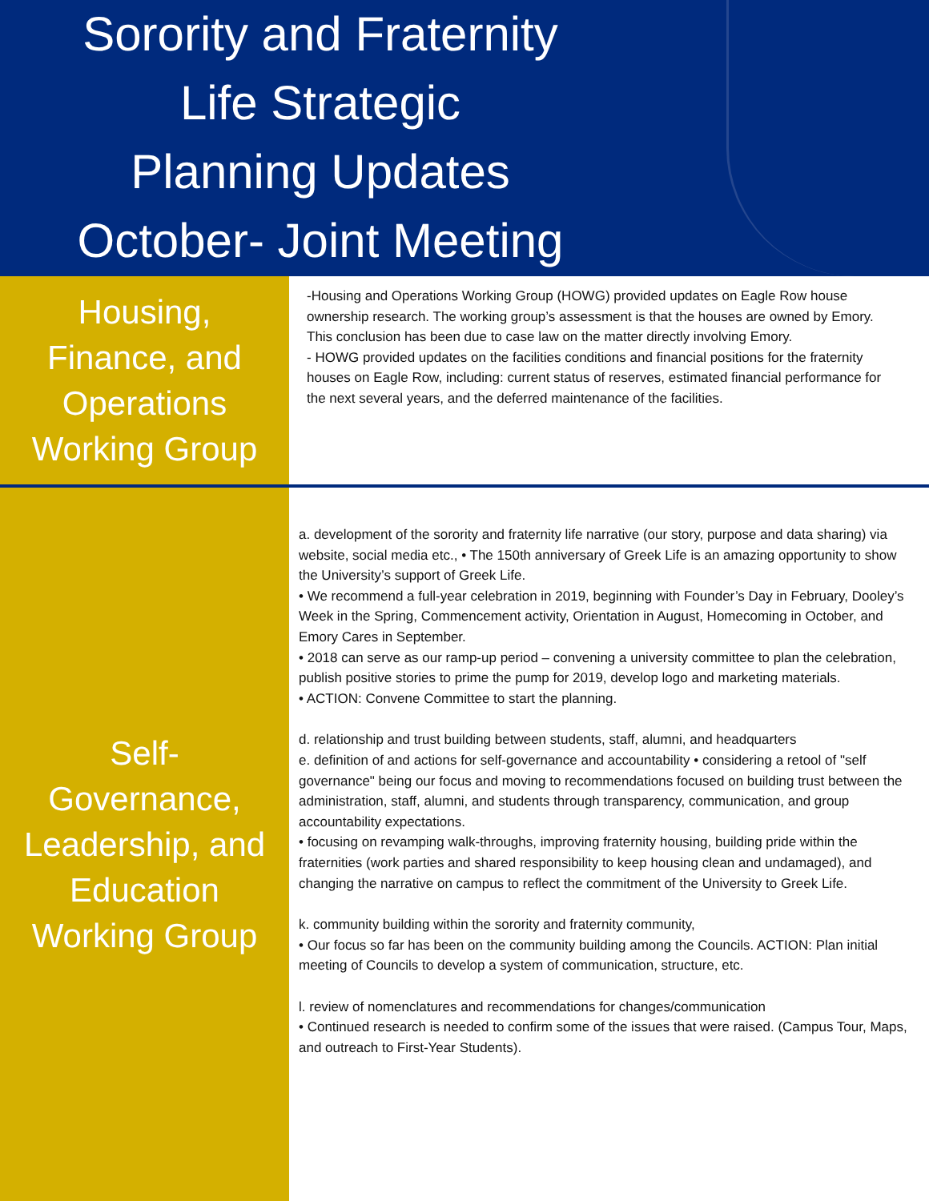Sorority and Fraternity
Life Strategic
Planning Updates
October- Joint Meeting
Housing,
Finance, and
Operations
Working Group
-Housing and Operations Working Group (HOWG) provided updates on Eagle Row house ownership research. The working group’s assessment is that the houses are owned by Emory. This conclusion has been due to case law on the matter directly involving Emory.
- HOWG provided updates on the facilities conditions and financial positions for the fraternity houses on Eagle Row, including: current status of reserves, estimated financial performance for the next several years, and the deferred maintenance of the facilities.
Self-
Governance,
Leadership, and
Education
Working Group
a. development of the sorority and fraternity life narrative (our story, purpose and data sharing) via website, social media etc., • The 150th anniversary of Greek Life is an amazing opportunity to show the University’s support of Greek Life.
• We recommend a full-year celebration in 2019, beginning with Founder’s Day in February, Dooley’s Week in the Spring, Commencement activity, Orientation in August, Homecoming in October, and Emory Cares in September.
• 2018 can serve as our ramp-up period – convening a university committee to plan the celebration, publish positive stories to prime the pump for 2019, develop logo and marketing materials.
• ACTION: Convene Committee to start the planning.
d. relationship and trust building between students, staff, alumni, and headquarters
e. definition of and actions for self-governance and accountability • considering a retool of "self governance" being our focus and moving to recommendations focused on building trust between the administration, staff, alumni, and students through transparency, communication, and group accountability expectations.
• focusing on revamping walk-throughs, improving fraternity housing, building pride within the fraternities (work parties and shared responsibility to keep housing clean and undamaged), and changing the narrative on campus to reflect the commitment of the University to Greek Life.
k. community building within the sorority and fraternity community,
• Our focus so far has been on the community building among the Councils. ACTION: Plan initial meeting of Councils to develop a system of communication, structure, etc.
l. review of nomenclatures and recommendations for changes/communication
• Continued research is needed to confirm some of the issues that were raised. (Campus Tour, Maps, and outreach to First-Year Students).